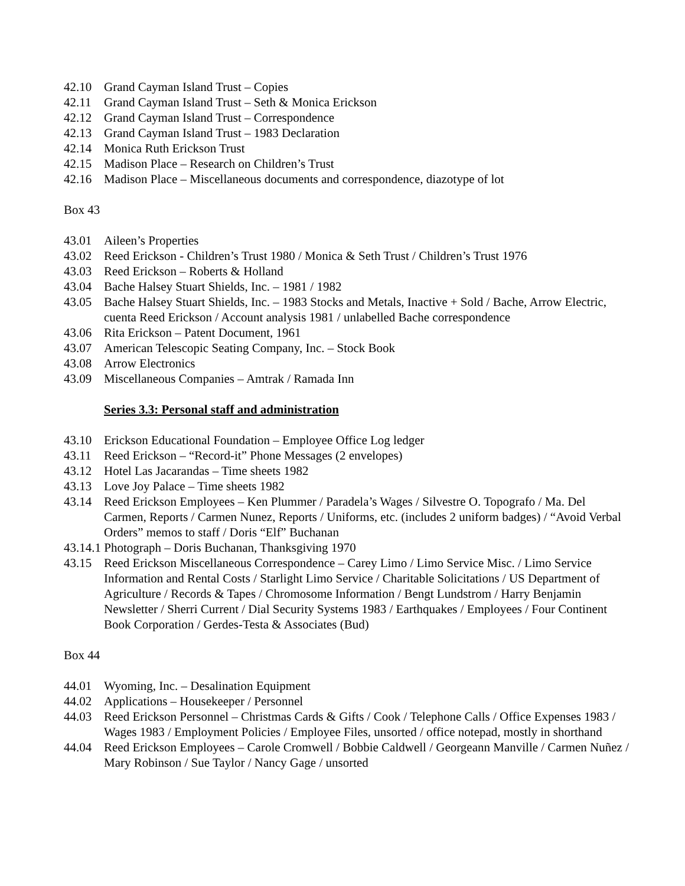42.10 Grand Cayman Island Trust – Copies
42.11 Grand Cayman Island Trust – Seth & Monica Erickson
42.12 Grand Cayman Island Trust – Correspondence
42.13 Grand Cayman Island Trust – 1983 Declaration
42.14 Monica Ruth Erickson Trust
42.15 Madison Place – Research on Children’s Trust
42.16 Madison Place – Miscellaneous documents and correspondence, diazotype of lot
Box 43
43.01 Aileen’s Properties
43.02 Reed Erickson - Children’s Trust 1980 / Monica & Seth Trust / Children’s Trust 1976
43.03 Reed Erickson – Roberts & Holland
43.04 Bache Halsey Stuart Shields, Inc. – 1981 / 1982
43.05 Bache Halsey Stuart Shields, Inc. – 1983 Stocks and Metals, Inactive + Sold / Bache, Arrow Electric, cuenta Reed Erickson / Account analysis 1981 / unlabelled Bache correspondence
43.06 Rita Erickson – Patent Document, 1961
43.07 American Telescopic Seating Company, Inc. – Stock Book
43.08 Arrow Electronics
43.09 Miscellaneous Companies – Amtrak / Ramada Inn
Series 3.3: Personal staff and administration
43.10 Erickson Educational Foundation – Employee Office Log ledger
43.11 Reed Erickson – “Record-it” Phone Messages (2 envelopes)
43.12 Hotel Las Jacarandas – Time sheets 1982
43.13 Love Joy Palace – Time sheets 1982
43.14 Reed Erickson Employees – Ken Plummer / Paradela’s Wages / Silvestre O. Topografo / Ma. Del Carmen, Reports / Carmen Nunez, Reports / Uniforms, etc. (includes 2 uniform badges) / “Avoid Verbal Orders” memos to staff / Doris “Elf” Buchanan
43.14.1 Photograph – Doris Buchanan, Thanksgiving 1970
43.15 Reed Erickson Miscellaneous Correspondence – Carey Limo / Limo Service Misc. / Limo Service Information and Rental Costs / Starlight Limo Service / Charitable Solicitations / US Department of Agriculture / Records & Tapes / Chromosome Information / Bengt Lundstrom / Harry Benjamin Newsletter / Sherri Current / Dial Security Systems 1983 / Earthquakes / Employees / Four Continent Book Corporation / Gerdes-Testa & Associates (Bud)
Box 44
44.01 Wyoming, Inc. – Desalination Equipment
44.02 Applications – Housekeeper / Personnel
44.03 Reed Erickson Personnel – Christmas Cards & Gifts / Cook / Telephone Calls / Office Expenses 1983 / Wages 1983 / Employment Policies / Employee Files, unsorted / office notepad, mostly in shorthand
44.04 Reed Erickson Employees – Carole Cromwell / Bobbie Caldwell / Georgeann Manville / Carmen Nuñez / Mary Robinson / Sue Taylor / Nancy Gage / unsorted